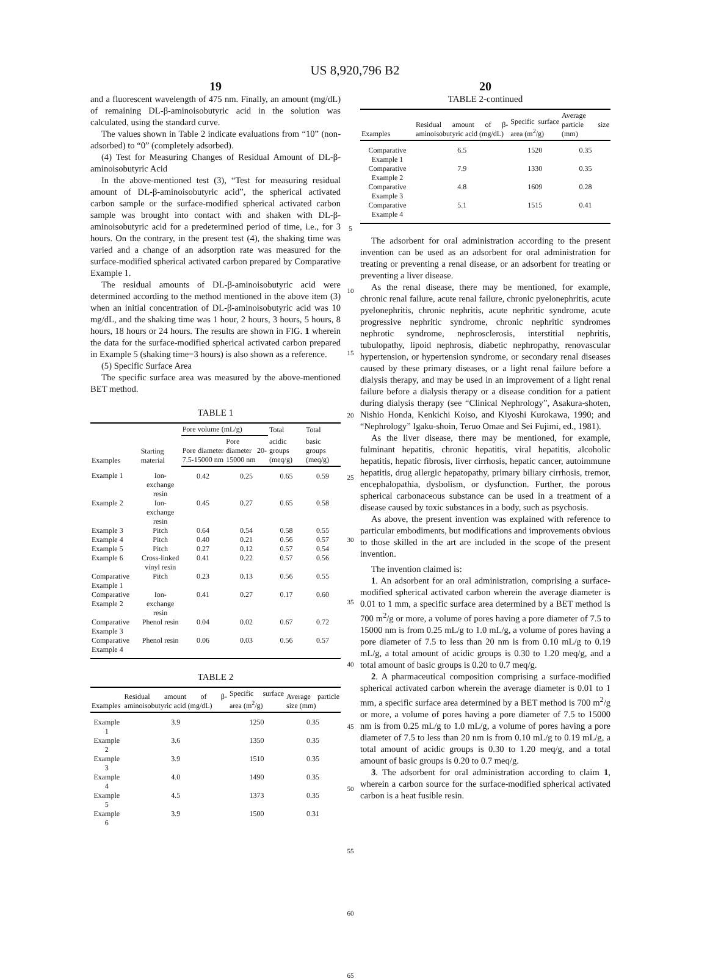US 8,920,796 B2
19
and a fluorescent wavelength of 475 nm. Finally, an amount (mg/dL) of remaining DL-β-aminoisobutyric acid in the solution was calculated, using the standard curve.
The values shown in Table 2 indicate evaluations from “10” (non-adsorbed) to “0” (completely adsorbed).
(4) Test for Measuring Changes of Residual Amount of DL-β-aminoisobutyric Acid
In the above-mentioned test (3), “Test for measuring residual amount of DL-β-aminoisobutyric acid”, the spherical activated carbon sample or the surface-modified spherical activated carbon sample was brought into contact with and shaken with DL-β-aminoisobutyric acid for a predetermined period of time, i.e., for 3 hours. On the contrary, in the present test (4), the shaking time was varied and a change of an adsorption rate was measured for the surface-modified spherical activated carbon prepared by Comparative Example 1.
The residual amounts of DL-β-aminoisobutyric acid were determined according to the method mentioned in the above item (3) when an initial concentration of DL-β-aminoisobutyric acid was 10 mg/dL, and the shaking time was 1 hour, 2 hours, 3 hours, 5 hours, 8 hours, 18 hours or 24 hours. The results are shown in FIG. 1 wherein the data for the surface-modified spherical activated carbon prepared in Example 5 (shaking time=3 hours) is also shown as a reference.
(5) Specific Surface Area
The specific surface area was measured by the above-mentioned BET method.
TABLE 1
| Examples | Starting material | Pore volume (mL/g) | | Total | Total |
| --- | --- | --- | --- | --- | --- |
| | | Pore diameter 7.5-15000 nm | Pore diameter 20-15000 nm | acidic groups (meq/g) | basic groups (meq/g) |
| Example 1 | Ion-exchange resin | 0.42 | 0.25 | 0.65 | 0.59 |
| Example 2 | Ion-exchange resin | 0.45 | 0.27 | 0.65 | 0.58 |
| Example 3 | Pitch | 0.64 | 0.54 | 0.58 | 0.55 |
| Example 4 | Pitch | 0.40 | 0.21 | 0.56 | 0.57 |
| Example 5 | Pitch | 0.27 | 0.12 | 0.57 | 0.54 |
| Example 6 | Cross-linked vinyl resin | 0.41 | 0.22 | 0.57 | 0.56 |
| Comparative Example 1 | Pitch | 0.23 | 0.13 | 0.56 | 0.55 |
| Comparative Example 2 | Ion-exchange resin | 0.41 | 0.27 | 0.17 | 0.60 |
| Comparative Example 3 | Phenol resin | 0.04 | 0.02 | 0.67 | 0.72 |
| Comparative Example 4 | Phenol resin | 0.06 | 0.03 | 0.56 | 0.57 |
TABLE 2
| Examples | Residual amount of β-aminoisobutyric acid (mg/dL) | Specific surface area (m<sup>2</sup>/g) | Average particle size (mm) |
| --- | --- | --- | --- |
| Example 1 | 3.9 | 1250 | 0.35 |
| Example 2 | 3.6 | 1350 | 0.35 |
| Example 3 | 3.9 | 1510 | 0.35 |
| Example 4 | 4.0 | 1490 | 0.35 |
| Example 5 | 4.5 | 1373 | 0.35 |
| Example 6 | 3.9 | 1500 | 0.31 |
5
10
15
20
25
30
35
40
45
50
55
60
65
20
TABLE 2-continued
| Examples | Residual amount of β-aminoisobutyric acid (mg/dL) | Specific surface area (m<sup>2</sup>/g) | Average particle size (mm) |
| --- | --- | --- | --- |
| Comparative Example 1 | 6.5 | 1520 | 0.35 |
| Comparative Example 2 | 7.9 | 1330 | 0.35 |
| Comparative Example 3 | 4.8 | 1609 | 0.28 |
| Comparative Example 4 | 5.1 | 1515 | 0.41 |
The adsorbent for oral administration according to the present invention can be used as an adsorbent for oral administration for treating or preventing a renal disease, or an adsorbent for treating or preventing a liver disease.
As the renal disease, there may be mentioned, for example, chronic renal failure, acute renal failure, chronic pyelonephritis, acute pyelonephritis, chronic nephritis, acute nephritic syndrome, acute progressive nephritic syndrome, chronic nephritic syndromes nephrotic syndrome, nephrosclerosis, interstitial nephritis, tubulopathy, lipoid nephrosis, diabetic nephropathy, renovascular hypertension, or hypertension syndrome, or secondary renal diseases caused by these primary diseases, or a light renal failure before a dialysis therapy, and may be used in an improvement of a light renal failure before a dialysis therapy or a disease condition for a patient during dialysis therapy (see “Clinical Nephrology”, Asakura-shoten, Nishio Honda, Kenkichi Koiso, and Kiyoshi Kurokawa, 1990; and “Nephrology” Igaku-shoin, Teruo Omae and Sei Fujimi, ed., 1981).
As the liver disease, there may be mentioned, for example, fulminant hepatitis, chronic hepatitis, viral hepatitis, alcoholic hepatitis, hepatic fibrosis, liver cirrhosis, hepatic cancer, autoimmune hepatitis, drug allergic hepatopathy, primary biliary cirrhosis, tremor, encephalopathia, dysbolism, or dysfunction. Further, the porous spherical carbonaceous substance can be used in a treatment of a disease caused by toxic substances in a body, such as psychosis.
As above, the present invention was explained with reference to particular embodiments, but modifications and improvements obvious to those skilled in the art are included in the scope of the present invention.
The invention claimed is:
1. An adsorbent for an oral administration, comprising a surface-modified spherical activated carbon wherein the average diameter is 0.01 to 1 mm, a specific surface area determined by a BET method is 700 m<sup>2</sup>/g or more, a volume of pores having a pore diameter of 7.5 to 15000 nm is from 0.25 mL/g to 1.0 mL/g, a volume of pores having a pore diameter of 7.5 to less than 20 nm is from 0.10 mL/g to 0.19 mL/g, a total amount of acidic groups is 0.30 to 1.20 meq/g, and a total amount of basic groups is 0.20 to 0.7 meq/g.
2. A pharmaceutical composition comprising a surface-modified spherical activated carbon wherein the average diameter is 0.01 to 1 mm, a specific surface area determined by a BET method is 700 m<sup>2</sup>/g or more, a volume of pores having a pore diameter of 7.5 to 15000 nm is from 0.25 mL/g to 1.0 mL/g, a volume of pores having a pore diameter of 7.5 to less than 20 nm is from 0.10 mL/g to 0.19 mL/g, a total amount of acidic groups is 0.30 to 1.20 meq/g, and a total amount of basic groups is 0.20 to 0.7 meq/g.
3. The adsorbent for oral administration according to claim 1, wherein a carbon source for the surface-modified spherical activated carbon is a heat fusible resin.